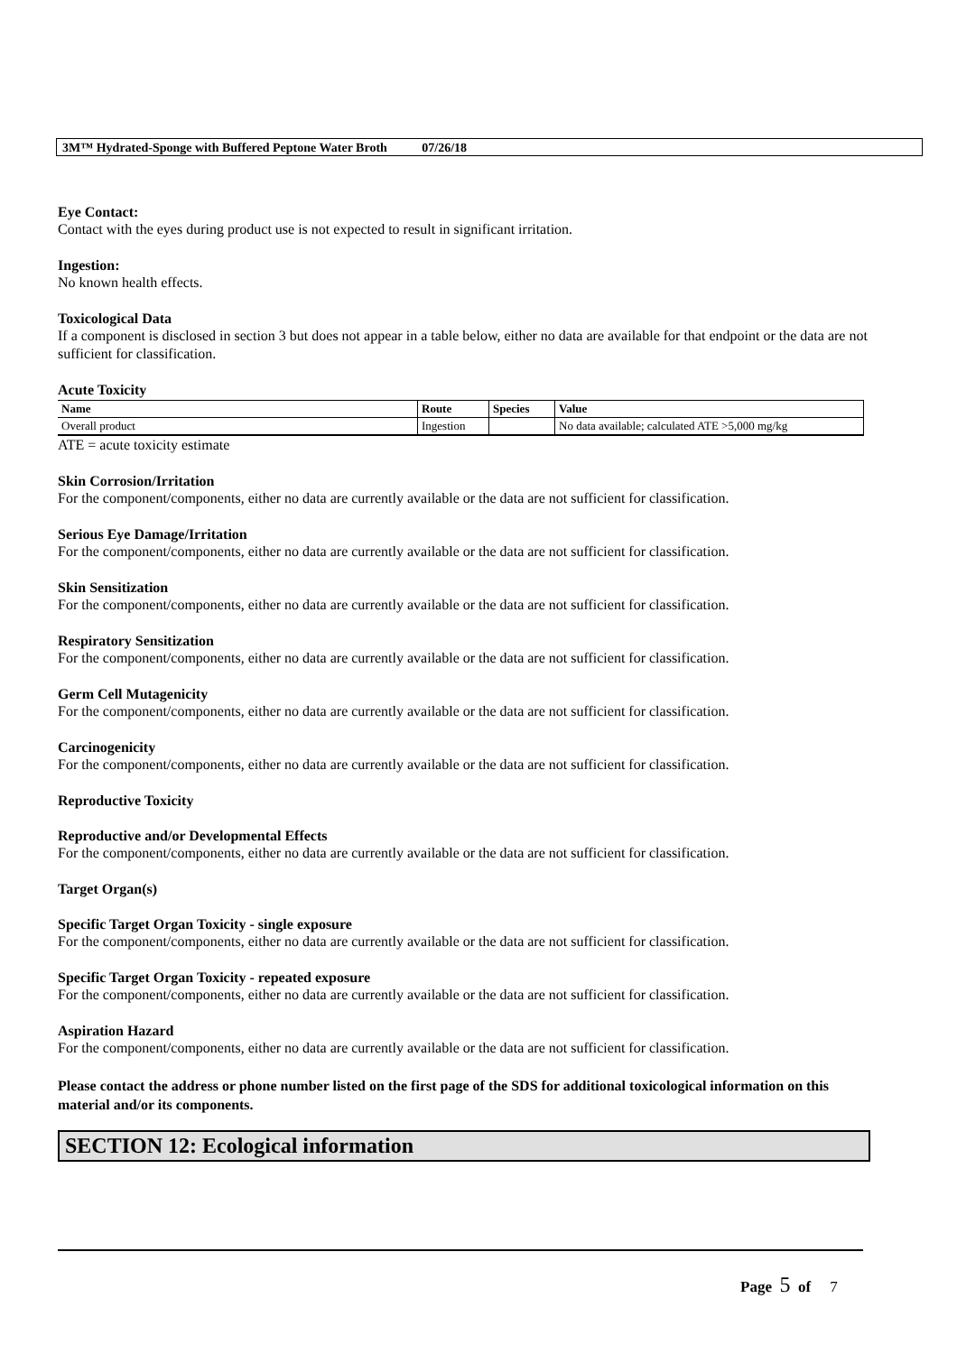3M™ Hydrated-Sponge with Buffered Peptone Water Broth 07/26/18
Eye Contact:
Contact with the eyes during product use is not expected to result in significant irritation.
Ingestion:
No known health effects.
Toxicological Data
If a component is disclosed in section 3 but does not appear in a table below, either no data are available for that endpoint or the data are not sufficient for classification.
Acute Toxicity
| Name | Route | Species | Value |
| --- | --- | --- | --- |
| Overall product | Ingestion | | No data available; calculated ATE >5,000 mg/kg |
ATE = acute toxicity estimate
Skin Corrosion/Irritation
For the component/components, either no data are currently available or the data are not sufficient for classification.
Serious Eye Damage/Irritation
For the component/components, either no data are currently available or the data are not sufficient for classification.
Skin Sensitization
For the component/components, either no data are currently available or the data are not sufficient for classification.
Respiratory Sensitization
For the component/components, either no data are currently available or the data are not sufficient for classification.
Germ Cell Mutagenicity
For the component/components, either no data are currently available or the data are not sufficient for classification.
Carcinogenicity
For the component/components, either no data are currently available or the data are not sufficient for classification.
Reproductive Toxicity
Reproductive and/or Developmental Effects
For the component/components, either no data are currently available or the data are not sufficient for classification.
Target Organ(s)
Specific Target Organ Toxicity - single exposure
For the component/components, either no data are currently available or the data are not sufficient for classification.
Specific Target Organ Toxicity - repeated exposure
For the component/components, either no data are currently available or the data are not sufficient for classification.
Aspiration Hazard
For the component/components, either no data are currently available or the data are not sufficient for classification.
Please contact the address or phone number listed on the first page of the SDS for additional toxicological information on this material and/or its components.
SECTION 12: Ecological information
Page 5 of 7